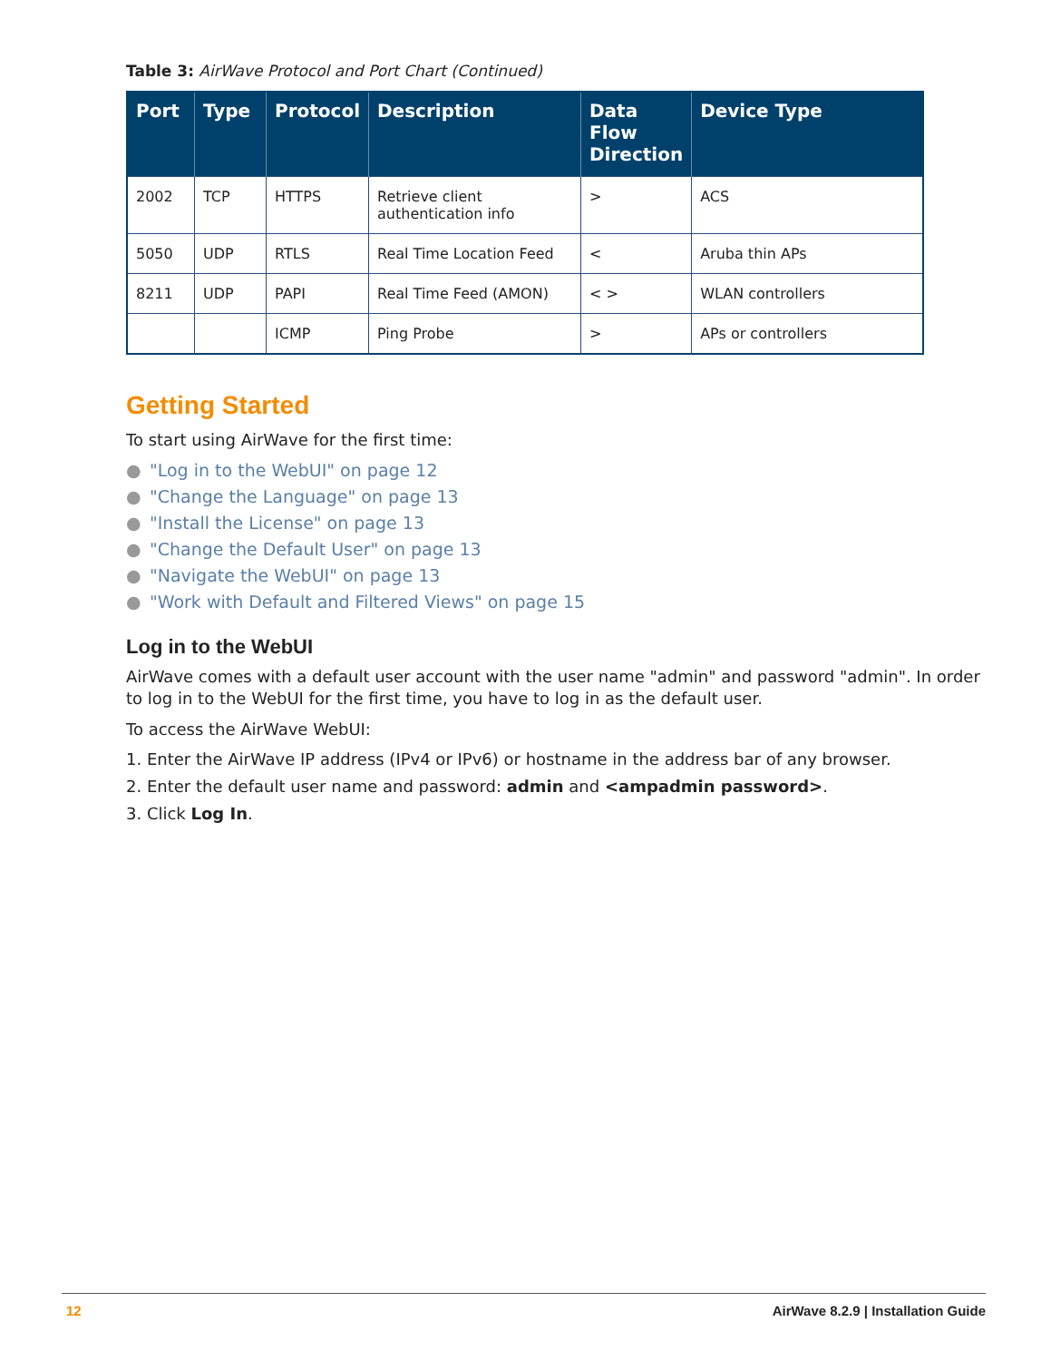Table 3: AirWave Protocol and Port Chart (Continued)
| Port | Type | Protocol | Description | Data Flow Direction | Device Type |
| --- | --- | --- | --- | --- | --- |
| 2002 | TCP | HTTPS | Retrieve client authentication info | > | ACS |
| 5050 | UDP | RTLS | Real Time Location Feed | < | Aruba thin APs |
| 8211 | UDP | PAPI | Real Time Feed (AMON) | < > | WLAN controllers |
| | | ICMP | Ping Probe | > | APs or controllers |
Getting Started
To start using AirWave for the first time:
● "Log in to the WebUI" on page 12
● "Change the Language" on page 13
● "Install the License" on page 13
● "Change the Default User" on page 13
● "Navigate the WebUI" on page 13
● "Work with Default and Filtered Views" on page 15
Log in to the WebUI
AirWave comes with a default user account with the user name "admin" and password "admin". In order to log in to the WebUI for the first time, you have to log in as the default user.
To access the AirWave WebUI:
1. Enter the AirWave IP address (IPv4 or IPv6) or hostname in the address bar of any browser.
2. Enter the default user name and password: admin and <ampadmin password>.
3. Click Log In.
12 AirWave 8.2.9 | Installation Guide